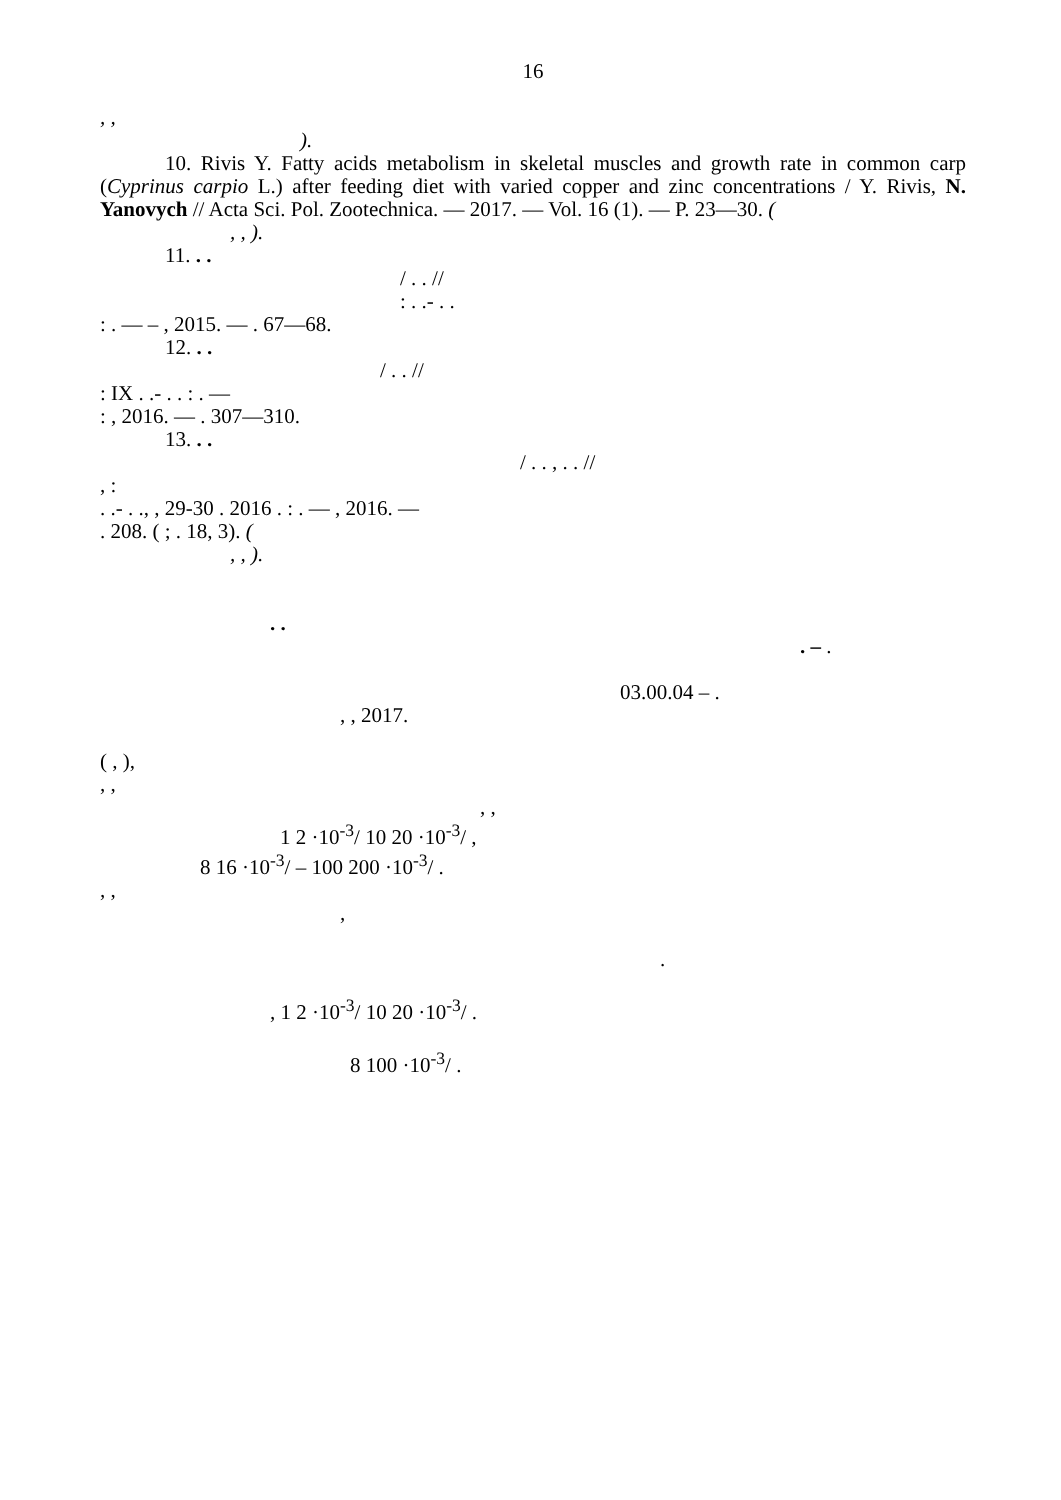16
, ,
).
10. Rivis Y. Fatty acids metabolism in skeletal muscles and growth rate in common carp (Cyprinus carpio L.) after feeding diet with varied copper and zinc concentrations / Y. Rivis, N. Yanovych // Acta Sci. Pol. Zootechnica. — 2017. — Vol. 16 (1). — P. 23—30. (
, , ).
11. . .
/ . . //
: . .- . .
: . — – , 2015. — . 67—68.
12. . .
/ . . //
: IX . .- . . : . —
: , 2016. — . 307—310.
13. . .
/ . . , . . //
, :
. .- . ., , 29-30 . 2016 . : . — , 2016. —
. 208. ( ; . 18, 3). (
, , ).
. .
. – .
03.00.04 – .
, , 2017.
( , ),
, ,
, ,
1 2 ·10<sup>-3</sup>/ 10 20 ·10<sup>-3</sup>/ ,
8 16 ·10<sup>-3</sup>/ – 100 200 ·10<sup>-3</sup>/ .
, ,
,
.
, 1 2 ·10<sup>-3</sup>/ 10 20 ·10<sup>-3</sup>/ .
8 100 ·10<sup>-3</sup>/ .